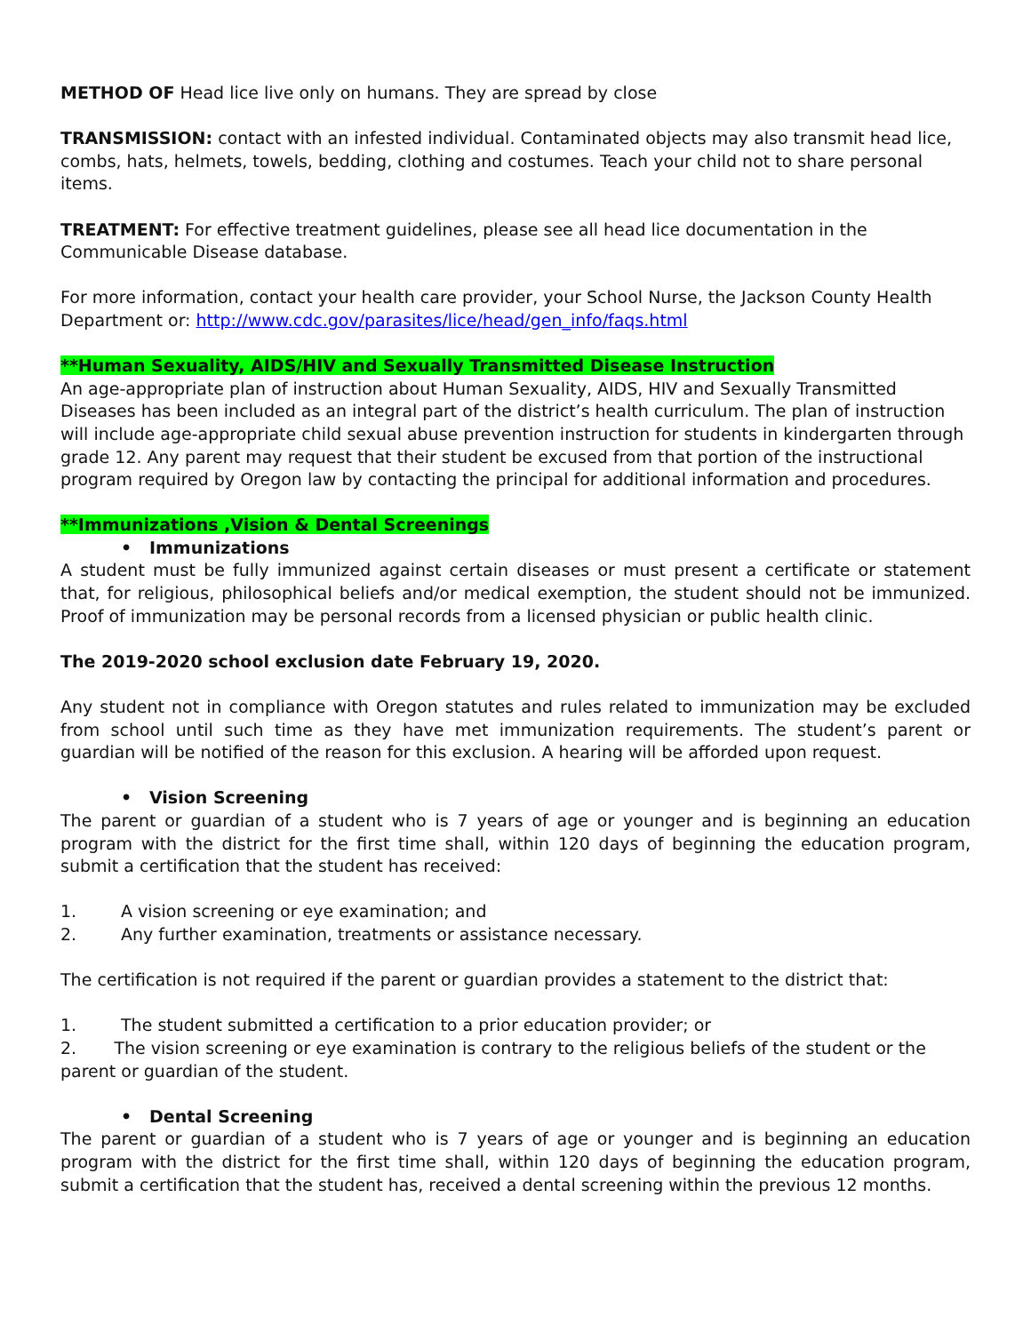METHOD OF Head lice live only on humans. They are spread by close
TRANSMISSION: contact with an infested individual. Contaminated objects may also transmit head lice, combs, hats, helmets, towels, bedding, clothing and costumes. Teach your child not to share personal items.
TREATMENT: For effective treatment guidelines, please see all head lice documentation in the Communicable Disease database.
For more information, contact your health care provider, your School Nurse, the Jackson County Health Department or: http://www.cdc.gov/parasites/lice/head/gen_info/faqs.html
**Human Sexuality, AIDS/HIV and Sexually Transmitted Disease Instruction
An age-appropriate plan of instruction about Human Sexuality, AIDS, HIV and Sexually Transmitted Diseases has been included as an integral part of the district’s health curriculum. The plan of instruction will include age-appropriate child sexual abuse prevention instruction for students in kindergarten through grade 12. Any parent may request that their student be excused from that portion of the instructional program required by Oregon law by contacting the principal for additional information and procedures.
**Immunizations ,Vision & Dental Screenings
• Immunizations
A student must be fully immunized against certain diseases or must present a certificate or statement that, for religious, philosophical beliefs and/or medical exemption, the student should not be immunized. Proof of immunization may be personal records from a licensed physician or public health clinic.
The 2019-2020 school exclusion date February 19, 2020.
Any student not in compliance with Oregon statutes and rules related to immunization may be excluded from school until such time as they have met immunization requirements. The student’s parent or guardian will be notified of the reason for this exclusion. A hearing will be afforded upon request.
• Vision Screening
The parent or guardian of a student who is 7 years of age or younger and is beginning an education program with the district for the first time shall, within 120 days of beginning the education program, submit a certification that the student has received:
1. A vision screening or eye examination; and
2. Any further examination, treatments or assistance necessary.
The certification is not required if the parent or guardian provides a statement to the district that:
1. The student submitted a certification to a prior education provider; or
2. The vision screening or eye examination is contrary to the religious beliefs of the student or the parent or guardian of the student.
• Dental Screening
The parent or guardian of a student who is 7 years of age or younger and is beginning an education program with the district for the first time shall, within 120 days of beginning the education program, submit a certification that the student has, received a dental screening within the previous 12 months.